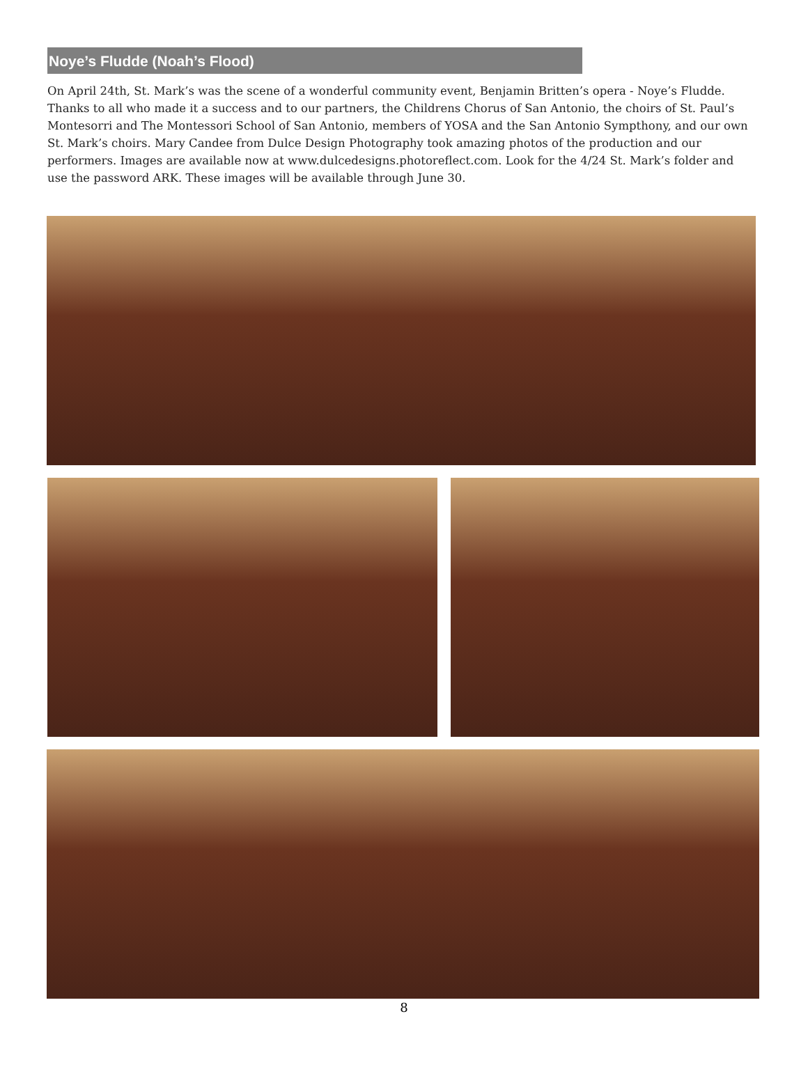Noye’s Fludde (Noah’s Flood)
On April 24th, St. Mark’s was the scene of a wonderful community event, Benjamin Britten’s opera - Noye’s Fludde. Thanks to all who made it a success and to our partners, the Childrens Chorus of San Antonio, the choirs of St. Paul’s Montesorri and The Montessori School of San Antonio, members of YOSA and the San Antonio Sympthony, and our own St. Mark’s choirs. Mary Candee from Dulce Design Photography took amazing photos of the production and our performers. Images are available now at www.dulcedesigns.photoreflect.com. Look for the 4/24 St. Mark’s folder and use the password ARK. These images will be available through June 30.
8